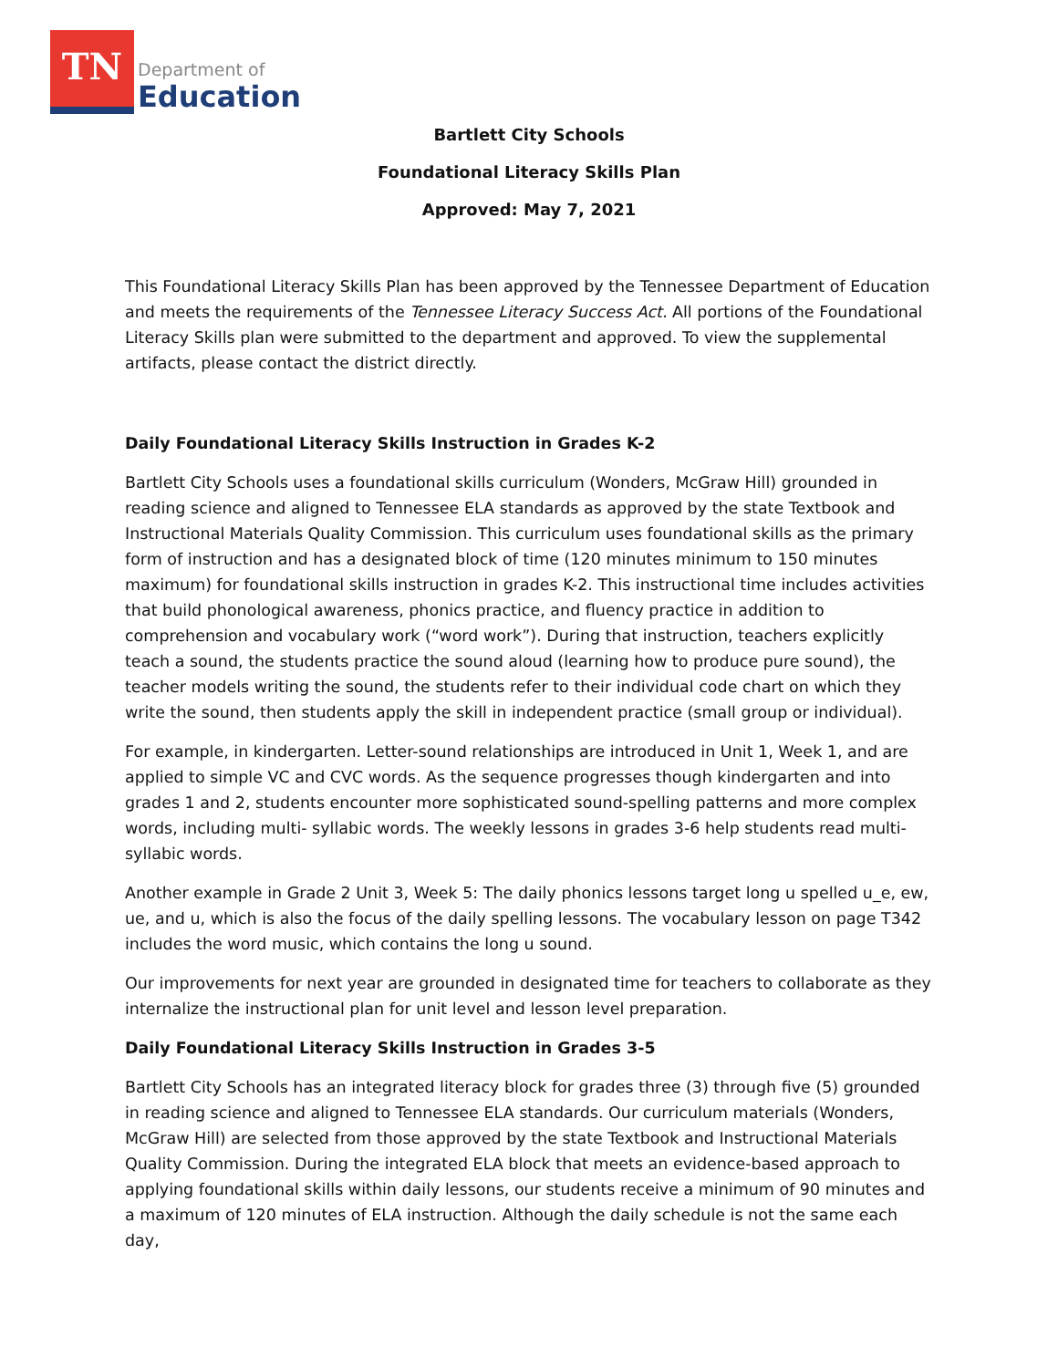TN
Department of
Education
Bartlett City Schools
Foundational Literacy Skills Plan
Approved: May 7, 2021
This Foundational Literacy Skills Plan has been approved by the Tennessee Department of Education and meets the requirements of the Tennessee Literacy Success Act. All portions of the Foundational Literacy Skills plan were submitted to the department and approved. To view the supplemental artifacts, please contact the district directly.
Daily Foundational Literacy Skills Instruction in Grades K-2
Bartlett City Schools uses a foundational skills curriculum (Wonders, McGraw Hill) grounded in reading science and aligned to Tennessee ELA standards as approved by the state Textbook and Instructional Materials Quality Commission. This curriculum uses foundational skills as the primary form of instruction and has a designated block of time (120 minutes minimum to 150 minutes maximum) for foundational skills instruction in grades K-2. This instructional time includes activities that build phonological awareness, phonics practice, and fluency practice in addition to comprehension and vocabulary work (“word work”). During that instruction, teachers explicitly teach a sound, the students practice the sound aloud (learning how to produce pure sound), the teacher models writing the sound, the students refer to their individual code chart on which they write the sound, then students apply the skill in independent practice (small group or individual).
For example, in kindergarten. Letter-sound relationships are introduced in Unit 1, Week 1, and are applied to simple VC and CVC words. As the sequence progresses though kindergarten and into grades 1 and 2, students encounter more sophisticated sound-spelling patterns and more complex words, including multi- syllabic words. The weekly lessons in grades 3-6 help students read multi-syllabic words.
Another example in Grade 2 Unit 3, Week 5: The daily phonics lessons target long u spelled u_e, ew, ue, and u, which is also the focus of the daily spelling lessons. The vocabulary lesson on page T342 includes the word music, which contains the long u sound.
Our improvements for next year are grounded in designated time for teachers to collaborate as they internalize the instructional plan for unit level and lesson level preparation.
Daily Foundational Literacy Skills Instruction in Grades 3-5
Bartlett City Schools has an integrated literacy block for grades three (3) through five (5) grounded in reading science and aligned to Tennessee ELA standards. Our curriculum materials (Wonders, McGraw Hill) are selected from those approved by the state Textbook and Instructional Materials Quality Commission. During the integrated ELA block that meets an evidence-based approach to applying foundational skills within daily lessons, our students receive a minimum of 90 minutes and a maximum of 120 minutes of ELA instruction. Although the daily schedule is not the same each day,